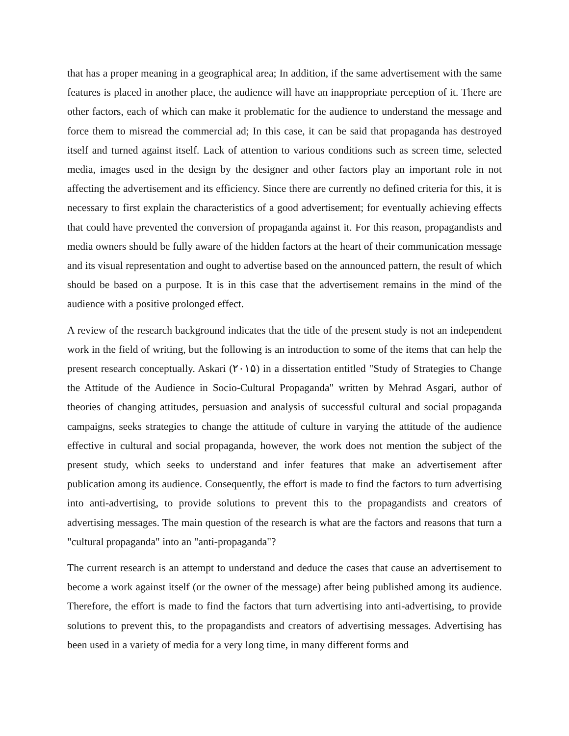that has a proper meaning in a geographical area; In addition, if the same advertisement with the same features is placed in another place, the audience will have an inappropriate perception of it. There are other factors, each of which can make it problematic for the audience to understand the message and force them to misread the commercial ad; In this case, it can be said that propaganda has destroyed itself and turned against itself. Lack of attention to various conditions such as screen time, selected media, images used in the design by the designer and other factors play an important role in not affecting the advertisement and its efficiency. Since there are currently no defined criteria for this, it is necessary to first explain the characteristics of a good advertisement; for eventually achieving effects that could have prevented the conversion of propaganda against it. For this reason, propagandists and media owners should be fully aware of the hidden factors at the heart of their communication message and its visual representation and ought to advertise based on the announced pattern, the result of which should be based on a purpose. It is in this case that the advertisement remains in the mind of the audience with a positive prolonged effect.
A review of the research background indicates that the title of the present study is not an independent work in the field of writing, but the following is an introduction to some of the items that can help the present research conceptually. Askari (۲۰۱۵) in a dissertation entitled "Study of Strategies to Change the Attitude of the Audience in Socio-Cultural Propaganda" written by Mehrad Asgari, author of theories of changing attitudes, persuasion and analysis of successful cultural and social propaganda campaigns, seeks strategies to change the attitude of culture in varying the attitude of the audience effective in cultural and social propaganda, however, the work does not mention the subject of the present study, which seeks to understand and infer features that make an advertisement after publication among its audience. Consequently, the effort is made to find the factors to turn advertising into anti-advertising, to provide solutions to prevent this to the propagandists and creators of advertising messages. The main question of the research is what are the factors and reasons that turn a "cultural propaganda" into an "anti-propaganda"?
The current research is an attempt to understand and deduce the cases that cause an advertisement to become a work against itself (or the owner of the message) after being published among its audience. Therefore, the effort is made to find the factors that turn advertising into anti-advertising, to provide solutions to prevent this, to the propagandists and creators of advertising messages. Advertising has been used in a variety of media for a very long time, in many different forms and